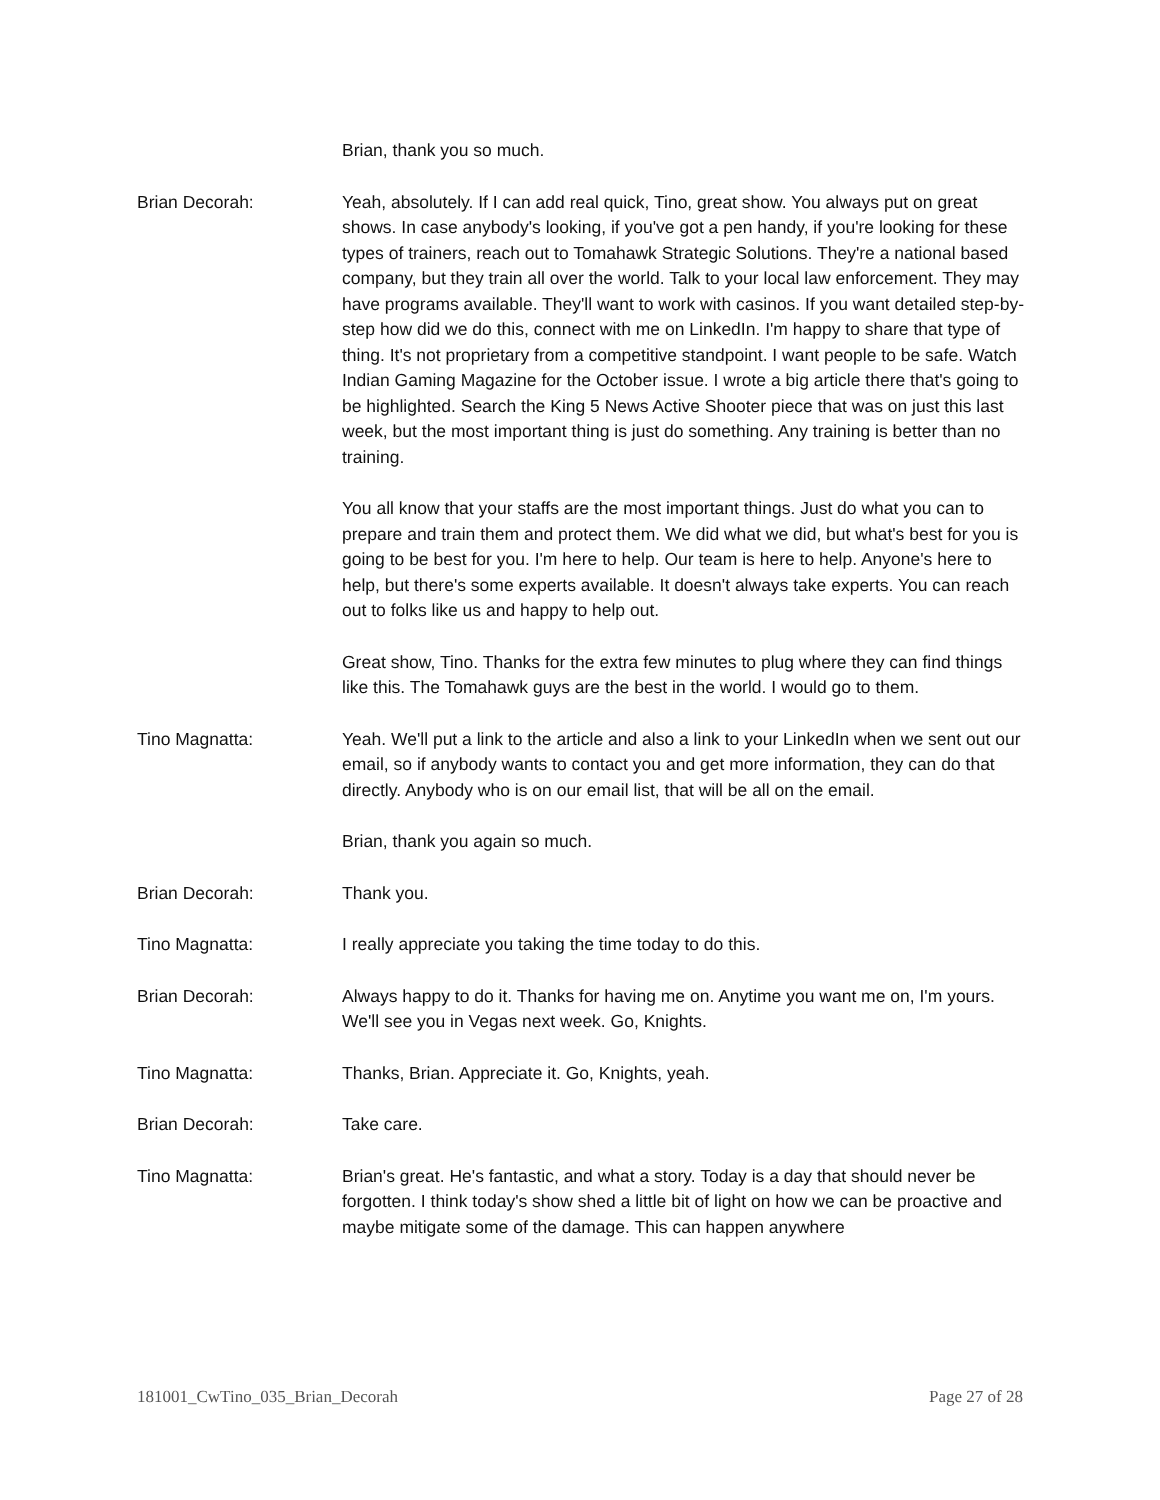Brian, thank you so much.
Brian Decorah: Yeah, absolutely. If I can add real quick, Tino, great show. You always put on great shows. In case anybody's looking, if you've got a pen handy, if you're looking for these types of trainers, reach out to Tomahawk Strategic Solutions. They're a national based company, but they train all over the world. Talk to your local law enforcement. They may have programs available. They'll want to work with casinos. If you want detailed step-by-step how did we do this, connect with me on LinkedIn. I'm happy to share that type of thing. It's not proprietary from a competitive standpoint. I want people to be safe. Watch Indian Gaming Magazine for the October issue. I wrote a big article there that's going to be highlighted. Search the King 5 News Active Shooter piece that was on just this last week, but the most important thing is just do something. Any training is better than no training.
You all know that your staffs are the most important things. Just do what you can to prepare and train them and protect them. We did what we did, but what's best for you is going to be best for you. I'm here to help. Our team is here to help. Anyone's here to help, but there's some experts available. It doesn't always take experts. You can reach out to folks like us and happy to help out.
Great show, Tino. Thanks for the extra few minutes to plug where they can find things like this. The Tomahawk guys are the best in the world. I would go to them.
Tino Magnatta: Yeah. We'll put a link to the article and also a link to your LinkedIn when we sent out our email, so if anybody wants to contact you and get more information, they can do that directly. Anybody who is on our email list, that will be all on the email.
Brian, thank you again so much.
Brian Decorah: Thank you.
Tino Magnatta: I really appreciate you taking the time today to do this.
Brian Decorah: Always happy to do it. Thanks for having me on. Anytime you want me on, I'm yours. We'll see you in Vegas next week. Go, Knights.
Tino Magnatta: Thanks, Brian. Appreciate it. Go, Knights, yeah.
Brian Decorah: Take care.
Tino Magnatta: Brian's great. He's fantastic, and what a story. Today is a day that should never be forgotten. I think today's show shed a little bit of light on how we can be proactive and maybe mitigate some of the damage. This can happen anywhere
181001_CwTino_035_Brian_Decorah Page 27 of 28